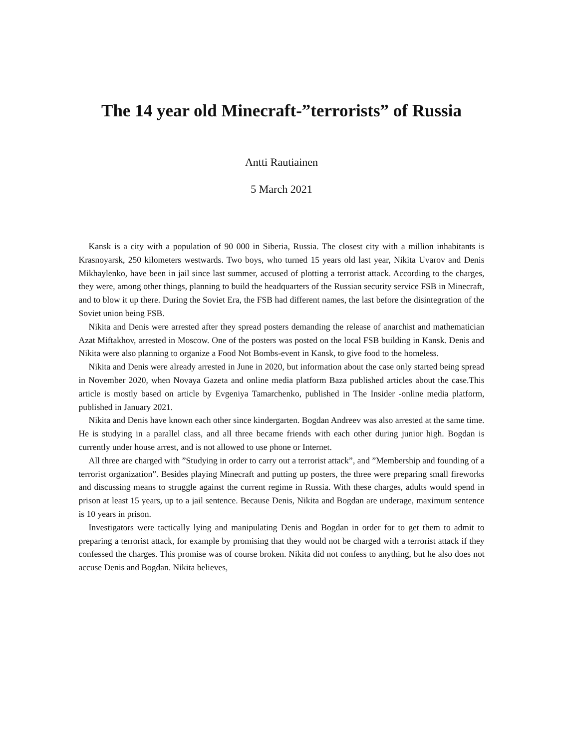The 14 year old Minecraft-”terrorists” of Russia
Antti Rautiainen
5 March 2021
Kansk is a city with a population of 90 000 in Siberia, Russia. The closest city with a million inhabitants is Krasnoyarsk, 250 kilometers westwards. Two boys, who turned 15 years old last year, Nikita Uvarov and Denis Mikhaylenko, have been in jail since last summer, accused of plotting a terrorist attack. According to the charges, they were, among other things, planning to build the headquarters of the Russian security service FSB in Minecraft, and to blow it up there. During the Soviet Era, the FSB had different names, the last before the disintegration of the Soviet union being FSB.
Nikita and Denis were arrested after they spread posters demanding the release of anarchist and mathematician Azat Miftakhov, arrested in Moscow. One of the posters was posted on the local FSB building in Kansk. Denis and Nikita were also planning to organize a Food Not Bombs-event in Kansk, to give food to the homeless.
Nikita and Denis were already arrested in June in 2020, but information about the case only started being spread in November 2020, when Novaya Gazeta and online media platform Baza published articles about the case.This article is mostly based on article by Evgeniya Tamarchenko, published in The Insider -online media platform, published in January 2021.
Nikita and Denis have known each other since kindergarten. Bogdan Andreev was also arrested at the same time. He is studying in a parallel class, and all three became friends with each other during junior high. Bogdan is currently under house arrest, and is not allowed to use phone or Internet.
All three are charged with ”Studying in order to carry out a terrorist attack”, and ”Membership and founding of a terrorist organization”. Besides playing Minecraft and putting up posters, the three were preparing small fireworks and discussing means to struggle against the current regime in Russia. With these charges, adults would spend in prison at least 15 years, up to a jail sentence. Because Denis, Nikita and Bogdan are underage, maximum sentence is 10 years in prison.
Investigators were tactically lying and manipulating Denis and Bogdan in order for to get them to admit to preparing a terrorist attack, for example by promising that they would not be charged with a terrorist attack if they confessed the charges. This promise was of course broken. Nikita did not confess to anything, but he also does not accuse Denis and Bogdan. Nikita believes,